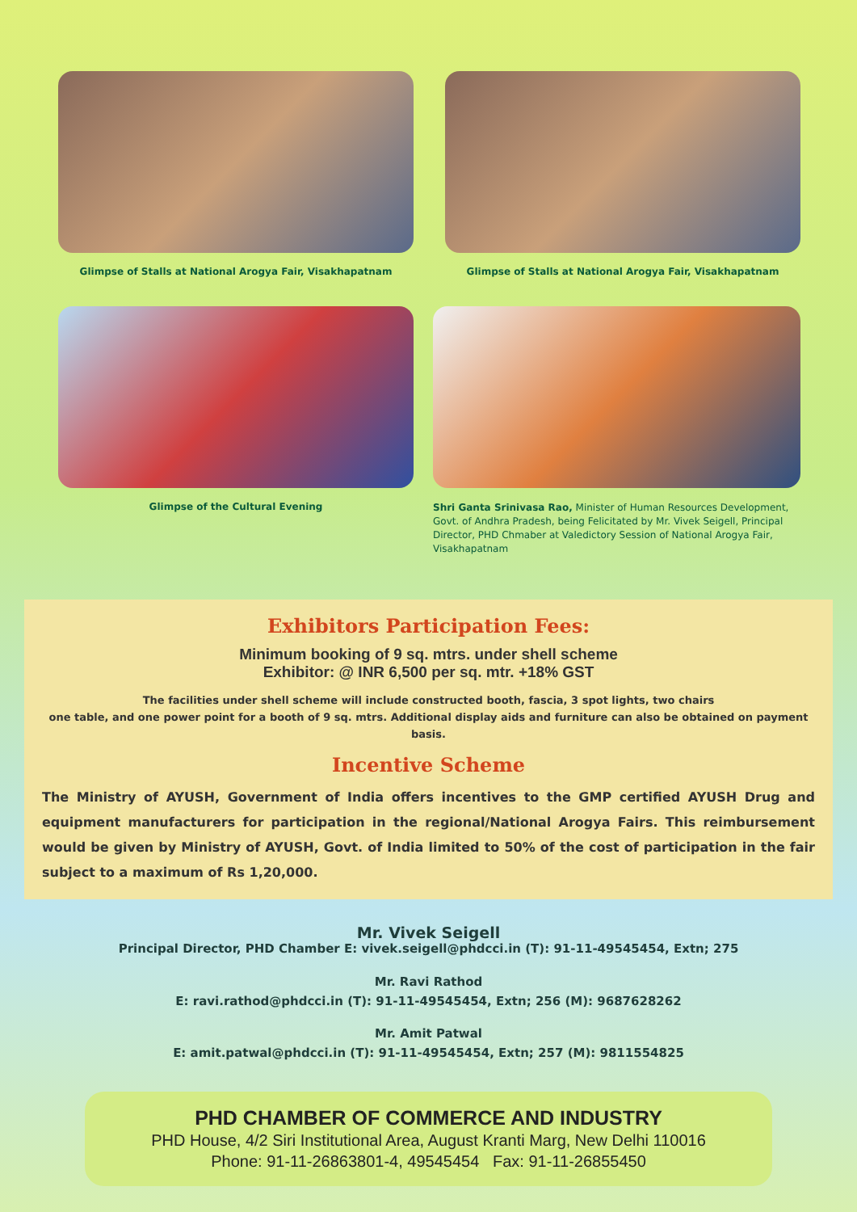Glimpse of Stalls at National Arogya Fair, Visakhapatnam
Glimpse of Stalls at National Arogya Fair, Visakhapatnam
Glimpse of the Cultural Evening
Shri Ganta Srinivasa Rao, Minister of Human Resources Development, Govt. of Andhra Pradesh, being Felicitated by Mr. Vivek Seigell, Principal Director, PHD Chmaber at Valedictory Session of National Arogya Fair, Visakhapatnam
Exhibitors Participation Fees:
Minimum booking of 9 sq. mtrs. under shell scheme
Exhibitor: @ INR 6,500 per sq. mtr. +18% GST
The facilities under shell scheme will include constructed booth, fascia, 3 spot lights, two chairs
one table, and one power point for a booth of 9 sq. mtrs. Additional display aids and furniture can also be obtained on payment basis.
Incentive Scheme
The Ministry of AYUSH, Government of India offers incentives to the GMP certified AYUSH Drug and equipment manufacturers for participation in the regional/National Arogya Fairs. This reimbursement would be given by Ministry of AYUSH, Govt. of India limited to 50% of the cost of participation in the fair subject to a maximum of Rs 1,20,000.
Mr. Vivek Seigell
Principal Director, PHD Chamber E: vivek.seigell@phdcci.in (T): 91-11-49545454, Extn; 275
Mr. Ravi Rathod
E: ravi.rathod@phdcci.in (T): 91-11-49545454, Extn; 256 (M): 9687628262
Mr. Amit Patwal
E: amit.patwal@phdcci.in (T): 91-11-49545454, Extn; 257 (M): 9811554825
PHD CHAMBER OF COMMERCE AND INDUSTRY
PHD House, 4/2 Siri Institutional Area, August Kranti Marg, New Delhi 110016
Phone: 91-11-26863801-4, 49545454 Fax: 91-11-26855450